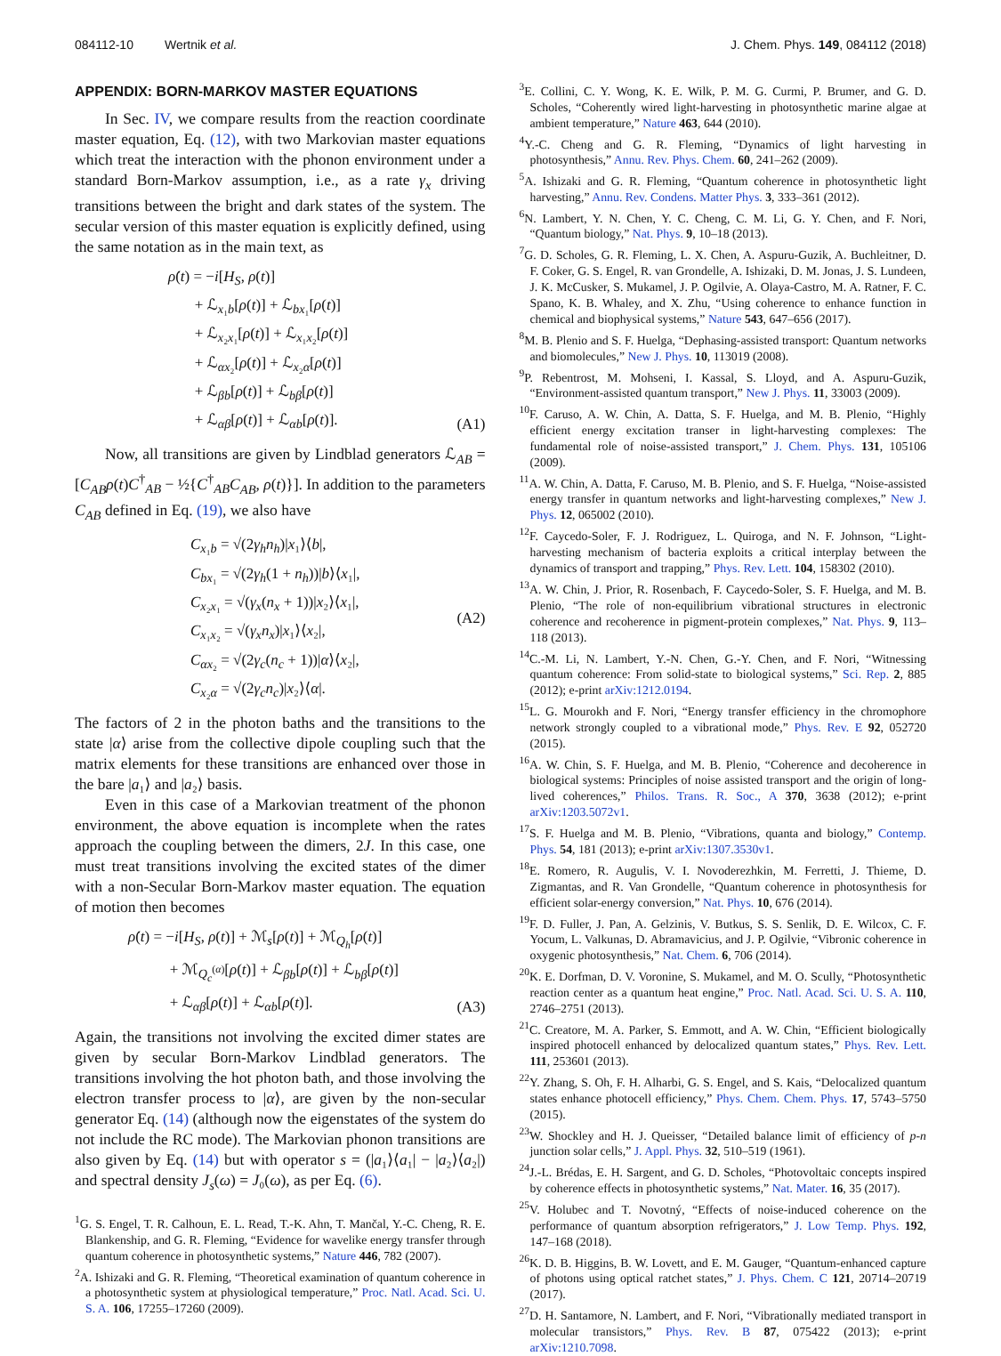084112-10 Wertnik et al. J. Chem. Phys. 149, 084112 (2018)
APPENDIX: BORN-MARKOV MASTER EQUATIONS
In Sec. IV, we compare results from the reaction coordinate master equation, Eq. (12), with two Markovian master equations which treat the interaction with the phonon environment under a standard Born-Markov assumption, i.e., as a rate γ<sub>x</sub> driving transitions between the bright and dark states of the system. The secular version of this master equation is explicitly defined, using the same notation as in the main text, as
ρ̇(t) = −i[H<sub>S</sub>, ρ(t)]
+ ℒ<sub>x₁b</sub>[ρ(t)] + ℒ<sub>bx₁</sub>[ρ(t)]
+ ℒ<sub>x₂x₁</sub>[ρ(t)] + ℒ<sub>x₁x₂</sub>[ρ(t)]
+ ℒ<sub>αx₂</sub>[ρ(t)] + ℒ<sub>x₂α</sub>[ρ(t)]
+ ℒ<sub>βb</sub>[ρ(t)] + ℒ<sub>bβ</sub>[ρ(t)]
+ ℒ<sub>αβ</sub>[ρ(t)] + ℒ<sub>αb</sub>[ρ(t)].
(A1)
Now, all transitions are given by Lindblad generators ℒ<sub>AB</sub> = [C<sub>AB</sub>ρ(t)C<sup>†</sup><sub>AB</sub> − ½{C<sup>†</sup><sub>AB</sub>C<sub>AB</sub>, ρ(t)}]. In addition to the parameters C<sub>AB</sub> defined in Eq. (19), we also have
C<sub>x₁b</sub> = √(2γ<sub>h</sub>n<sub>h</sub>)|x₁⟩⟨b|,
C<sub>bx₁</sub> = √(2γ<sub>h</sub>(1 + n<sub>h</sub>))|b⟩⟨x₁|,
C<sub>x₂x₁</sub> = √(γ<sub>x</sub>(n<sub>x</sub> + 1))|x₂⟩⟨x₁|,
C<sub>x₁x₂</sub> = √(γ<sub>x</sub>n<sub>x</sub>)|x₁⟩⟨x₂|,
C<sub>αx₂</sub> = √(2γ<sub>c</sub>(n<sub>c</sub> + 1))|α⟩⟨x₂|,
C<sub>x₂α</sub> = √(2γ<sub>c</sub>n<sub>c</sub>)|x₂⟩⟨α|.
(A2)
The factors of 2 in the photon baths and the transitions to the state |α⟩ arise from the collective dipole coupling such that the matrix elements for these transitions are enhanced over those in the bare |a₁⟩ and |a₂⟩ basis.
Even in this case of a Markovian treatment of the phonon environment, the above equation is incomplete when the rates approach the coupling between the dimers, 2J. In this case, one must treat transitions involving the excited states of the dimer with a non-Secular Born-Markov master equation. The equation of motion then becomes
ρ̇(t) = −i[H<sub>S</sub>, ρ(t)] + ℳ<sub>s</sub>[ρ(t)] + ℳ<sub>Q<sub>h</sub></sub>[ρ(t)]
+ ℳ<sub>Q<sub>c</sub><sup>(α)</sup></sub>[ρ(t)] + ℒ<sub>βb</sub>[ρ(t)] + ℒ<sub>bβ</sub>[ρ(t)]
+ ℒ<sub>αβ</sub>[ρ(t)] + ℒ<sub>αb</sub>[ρ(t)].
(A3)
Again, the transitions not involving the excited dimer states are given by secular Born-Markov Lindblad generators. The transitions involving the hot photon bath, and those involving the electron transfer process to |α⟩, are given by the non-secular generator Eq. (14) (although now the eigenstates of the system do not include the RC mode). The Markovian phonon transitions are also given by Eq. (14) but with operator s = (|a₁⟩⟨a₁| − |a₂⟩⟨a₂|) and spectral density J<sub>s</sub>(ω) = J₀(ω), as per Eq. (6).
<sup>1</sup> G. S. Engel, T. R. Calhoun, E. L. Read, T.-K. Ahn, T. Mančal, Y.-C. Cheng, R. E. Blankenship, and G. R. Fleming, “Evidence for wavelike energy transfer through quantum coherence in photosynthetic systems,” Nature 446, 782 (2007).
<sup>2</sup> A. Ishizaki and G. R. Fleming, “Theoretical examination of quantum coherence in a photosynthetic system at physiological temperature,” Proc. Natl. Acad. Sci. U. S. A. 106, 17255–17260 (2009).
<sup>3</sup> E. Collini, C. Y. Wong, K. E. Wilk, P. M. G. Curmi, P. Brumer, and G. D. Scholes, “Coherently wired light-harvesting in photosynthetic marine algae at ambient temperature,” Nature 463, 644 (2010).
<sup>4</sup> Y.-C. Cheng and G. R. Fleming, “Dynamics of light harvesting in photosynthesis,” Annu. Rev. Phys. Chem. 60, 241–262 (2009).
<sup>5</sup> A. Ishizaki and G. R. Fleming, “Quantum coherence in photosynthetic light harvesting,” Annu. Rev. Condens. Matter Phys. 3, 333–361 (2012).
<sup>6</sup> N. Lambert, Y. N. Chen, Y. C. Cheng, C. M. Li, G. Y. Chen, and F. Nori, “Quantum biology,” Nat. Phys. 9, 10–18 (2013).
<sup>7</sup> G. D. Scholes, G. R. Fleming, L. X. Chen, A. Aspuru-Guzik, A. Buchleitner, D. F. Coker, G. S. Engel, R. van Grondelle, A. Ishizaki, D. M. Jonas, J. S. Lundeen, J. K. McCusker, S. Mukamel, J. P. Ogilvie, A. Olaya-Castro, M. A. Ratner, F. C. Spano, K. B. Whaley, and X. Zhu, “Using coherence to enhance function in chemical and biophysical systems,” Nature 543, 647–656 (2017).
<sup>8</sup> M. B. Plenio and S. F. Huelga, “Dephasing-assisted transport: Quantum networks and biomolecules,” New J. Phys. 10, 113019 (2008).
<sup>9</sup> P. Rebentrost, M. Mohseni, I. Kassal, S. Lloyd, and A. Aspuru-Guzik, “Environment-assisted quantum transport,” New J. Phys. 11, 33003 (2009).
<sup>10</sup>F. Caruso, A. W. Chin, A. Datta, S. F. Huelga, and M. B. Plenio, “Highly efficient energy excitation transer in light-harvesting complexes: The fundamental role of noise-assisted transport,” J. Chem. Phys. 131, 105106 (2009).
<sup>11</sup> A. W. Chin, A. Datta, F. Caruso, M. B. Plenio, and S. F. Huelga, “Noise-assisted energy transfer in quantum networks and light-harvesting complexes,” New J. Phys. 12, 065002 (2010).
<sup>12</sup>F. Caycedo-Soler, F. J. Rodriguez, L. Quiroga, and N. F. Johnson, “Light-harvesting mechanism of bacteria exploits a critical interplay between the dynamics of transport and trapping,” Phys. Rev. Lett. 104, 158302 (2010).
<sup>13</sup> A. W. Chin, J. Prior, R. Rosenbach, F. Caycedo-Soler, S. F. Huelga, and M. B. Plenio, “The role of non-equilibrium vibrational structures in electronic coherence and recoherence in pigment-protein complexes,” Nat. Phys. 9, 113–118 (2013).
<sup>14</sup>C.-M. Li, N. Lambert, Y.-N. Chen, G.-Y. Chen, and F. Nori, “Witnessing quantum coherence: From solid-state to biological systems,” Sci. Rep. 2, 885 (2012); e-print arXiv:1212.0194.
<sup>15</sup> L. G. Mourokh and F. Nori, “Energy transfer efficiency in the chromophore network strongly coupled to a vibrational mode,” Phys. Rev. E 92, 052720 (2015).
<sup>16</sup> A. W. Chin, S. F. Huelga, and M. B. Plenio, “Coherence and decoherence in biological systems: Principles of noise assisted transport and the origin of long-lived coherences,” Philos. Trans. R. Soc., A 370, 3638 (2012); e-print arXiv:1203.5072v1.
<sup>17</sup>S. F. Huelga and M. B. Plenio, “Vibrations, quanta and biology,” Contemp. Phys. 54, 181 (2013); e-print arXiv:1307.3530v1.
<sup>18</sup> E. Romero, R. Augulis, V. I. Novoderezhkin, M. Ferretti, J. Thieme, D. Zigmantas, and R. Van Grondelle, “Quantum coherence in photosynthesis for efficient solar-energy conversion,” Nat. Phys. 10, 676 (2014).
<sup>19</sup>F. D. Fuller, J. Pan, A. Gelzinis, V. Butkus, S. S. Senlik, D. E. Wilcox, C. F. Yocum, L. Valkunas, D. Abramavicius, and J. P. Ogilvie, “Vibronic coherence in oxygenic photosynthesis,” Nat. Chem. 6, 706 (2014).
<sup>20</sup>K. E. Dorfman, D. V. Voronine, S. Mukamel, and M. O. Scully, “Photosynthetic reaction center as a quantum heat engine,” Proc. Natl. Acad. Sci. U. S. A. 110, 2746–2751 (2013).
<sup>21</sup>C. Creatore, M. A. Parker, S. Emmott, and A. W. Chin, “Efficient biologically inspired photocell enhanced by delocalized quantum states,” Phys. Rev. Lett. 111, 253601 (2013).
<sup>22</sup> Y. Zhang, S. Oh, F. H. Alharbi, G. S. Engel, and S. Kais, “Delocalized quantum states enhance photocell efficiency,” Phys. Chem. Chem. Phys. 17, 5743–5750 (2015).
<sup>23</sup> W. Shockley and H. J. Queisser, “Detailed balance limit of efficiency of p-n junction solar cells,” J. Appl. Phys. 32, 510–519 (1961).
<sup>24</sup> J.-L. Brédas, E. H. Sargent, and G. D. Scholes, “Photovoltaic concepts inspired by coherence effects in photosynthetic systems,” Nat. Mater. 16, 35 (2017).
<sup>25</sup>V. Holubec and T. Novotný, “Effects of noise-induced coherence on the performance of quantum absorption refrigerators,” J. Low Temp. Phys. 192, 147–168 (2018).
<sup>26</sup>K. D. B. Higgins, B. W. Lovett, and E. M. Gauger, “Quantum-enhanced capture of photons using optical ratchet states,” J. Phys. Chem. C 121, 20714–20719 (2017).
<sup>27</sup> D. H. Santamore, N. Lambert, and F. Nori, “Vibrationally mediated transport in molecular transistors,” Phys. Rev. B 87, 075422 (2013); e-print arXiv:1210.7098.